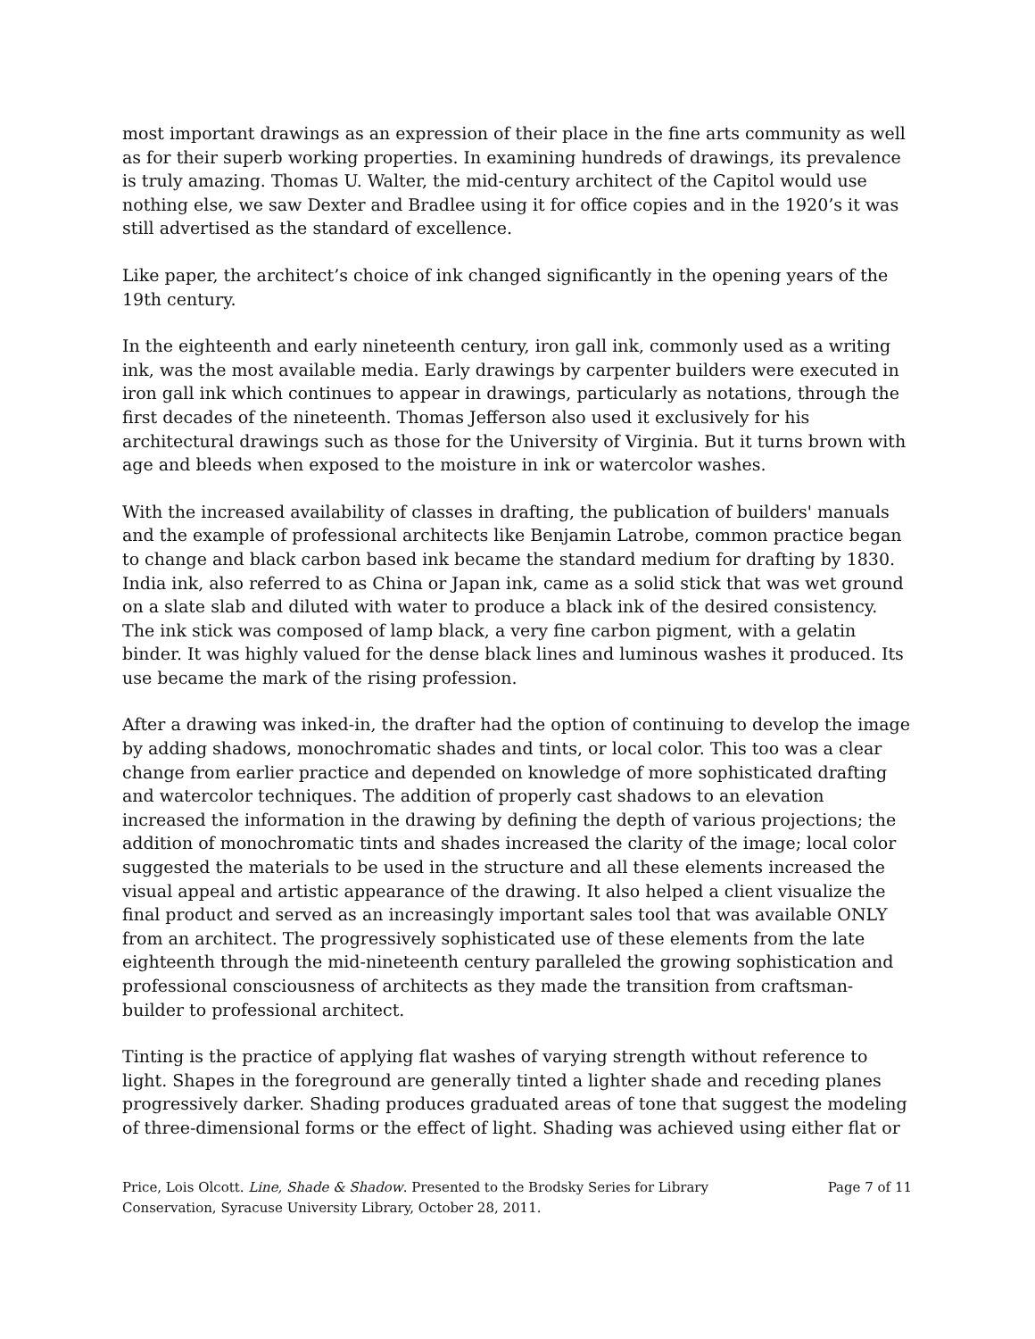most important drawings as an expression of their place in the fine arts community as well as for their superb working properties. In examining hundreds of drawings, its prevalence is truly amazing. Thomas U. Walter, the mid-century architect of the Capitol would use nothing else, we saw Dexter and Bradlee using it for office copies and in the 1920’s it was still advertised as the standard of excellence.
Like paper, the architect’s choice of ink changed significantly in the opening years of the 19th century.
In the eighteenth and early nineteenth century, iron gall ink, commonly used as a writing ink, was the most available media. Early drawings by carpenter builders were executed in iron gall ink which continues to appear in drawings, particularly as notations, through the first decades of the nineteenth. Thomas Jefferson also used it exclusively for his architectural drawings such as those for the University of Virginia. But it turns brown with age and bleeds when exposed to the moisture in ink or watercolor washes.
With the increased availability of classes in drafting, the publication of builders' manuals and the example of professional architects like Benjamin Latrobe, common practice began to change and black carbon based ink became the standard medium for drafting by 1830. India ink, also referred to as China or Japan ink, came as a solid stick that was wet ground on a slate slab and diluted with water to produce a black ink of the desired consistency. The ink stick was composed of lamp black, a very fine carbon pigment, with a gelatin binder. It was highly valued for the dense black lines and luminous washes it produced. Its use became the mark of the rising profession.
After a drawing was inked-in, the drafter had the option of continuing to develop the image by adding shadows, monochromatic shades and tints, or local color. This too was a clear change from earlier practice and depended on knowledge of more sophisticated drafting and watercolor techniques. The addition of properly cast shadows to an elevation increased the information in the drawing by defining the depth of various projections; the addition of monochromatic tints and shades increased the clarity of the image; local color suggested the materials to be used in the structure and all these elements increased the visual appeal and artistic appearance of the drawing. It also helped a client visualize the final product and served as an increasingly important sales tool that was available ONLY from an architect. The progressively sophisticated use of these elements from the late eighteenth through the mid-nineteenth century paralleled the growing sophistication and professional consciousness of architects as they made the transition from craftsman-builder to professional architect.
Tinting is the practice of applying flat washes of varying strength without reference to light. Shapes in the foreground are generally tinted a lighter shade and receding planes progressively darker. Shading produces graduated areas of tone that suggest the modeling of three-dimensional forms or the effect of light. Shading was achieved using either flat or
Price, Lois Olcott. Line, Shade & Shadow. Presented to the Brodsky Series for Library Conservation, Syracuse University Library, October 28, 2011.
Page 7 of 11